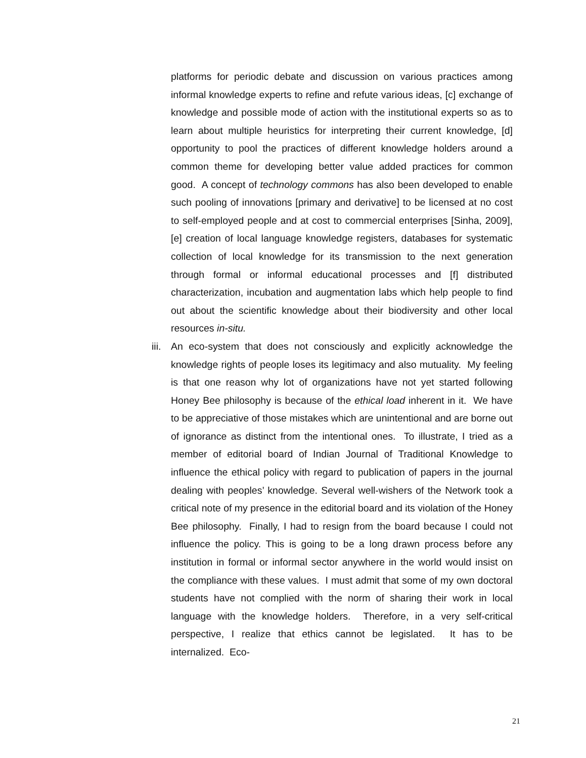platforms for periodic debate and discussion on various practices among informal knowledge experts to refine and refute various ideas, [c] exchange of knowledge and possible mode of action with the institutional experts so as to learn about multiple heuristics for interpreting their current knowledge, [d] opportunity to pool the practices of different knowledge holders around a common theme for developing better value added practices for common good. A concept of technology commons has also been developed to enable such pooling of innovations [primary and derivative] to be licensed at no cost to self-employed people and at cost to commercial enterprises [Sinha, 2009], [e] creation of local language knowledge registers, databases for systematic collection of local knowledge for its transmission to the next generation through formal or informal educational processes and [f] distributed characterization, incubation and augmentation labs which help people to find out about the scientific knowledge about their biodiversity and other local resources in-situ.
iii.
An eco-system that does not consciously and explicitly acknowledge the knowledge rights of people loses its legitimacy and also mutuality. My feeling is that one reason why lot of organizations have not yet started following Honey Bee philosophy is because of the ethical load inherent in it. We have to be appreciative of those mistakes which are unintentional and are borne out of ignorance as distinct from the intentional ones. To illustrate, I tried as a member of editorial board of Indian Journal of Traditional Knowledge to influence the ethical policy with regard to publication of papers in the journal dealing with peoples’ knowledge. Several well-wishers of the Network took a critical note of my presence in the editorial board and its violation of the Honey Bee philosophy. Finally, I had to resign from the board because I could not influence the policy. This is going to be a long drawn process before any institution in formal or informal sector anywhere in the world would insist on the compliance with these values. I must admit that some of my own doctoral students have not complied with the norm of sharing their work in local language with the knowledge holders. Therefore, in a very self-critical perspective, I realize that ethics cannot be legislated. It has to be internalized. Eco-
21